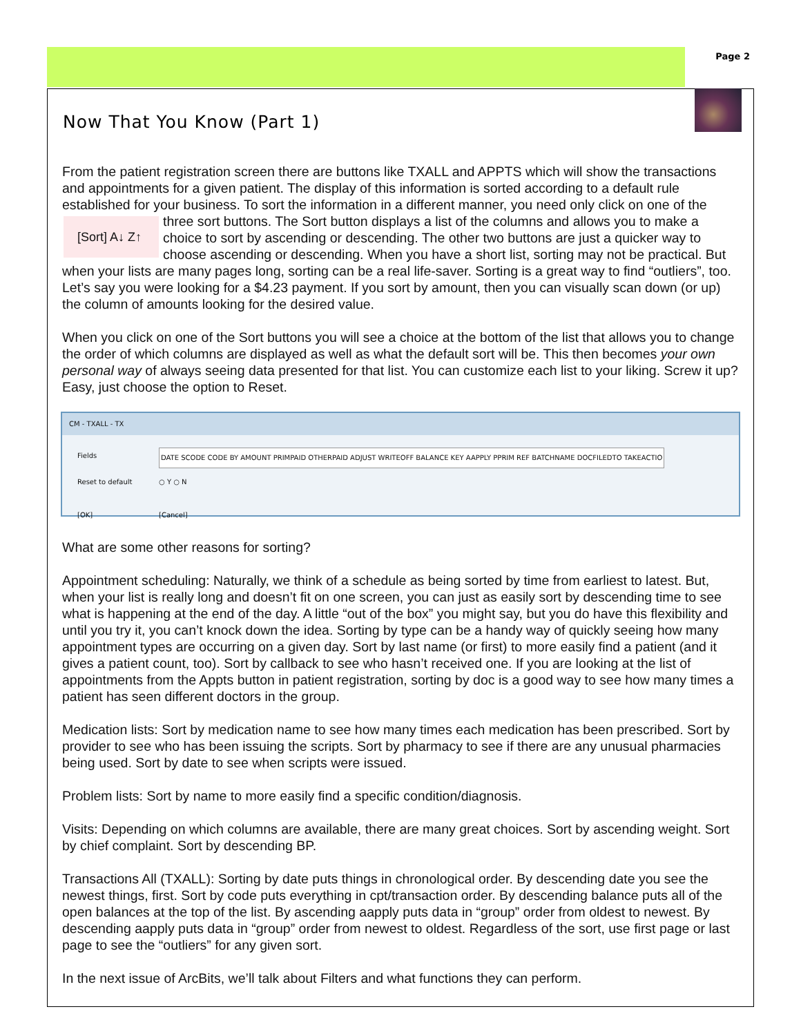Page 2
Now That You Know (Part 1)
From the patient registration screen there are buttons like TXALL and APPTS which will show the transactions and appointments for a given patient. The display of this information is sorted according to a default rule established for your business. To sort the information in a different manner, you need only click on [Sort] A↓ Z↑ one of the three sort buttons. The Sort button displays a list of the columns and allows you to make a choice to sort by ascending or descending. The other two buttons are just a quicker way to choose ascending or descending. When you have a short list, sorting may not be practical. But when your lists are many pages long, sorting can be a real life-saver. Sorting is a great way to find “outliers”, too. Let’s say you were looking for a $4.23 payment. If you sort by amount, then you can visually scan down (or up) the column of amounts looking for the desired value.
When you click on one of the Sort buttons you will see a choice at the bottom of the list that allows you to change the order of which columns are displayed as well as what the default sort will be. This then becomes your own personal way of always seeing data presented for that list. You can customize each list to your liking. Screw it up? Easy, just choose the option to Reset.
CM - TXALL - TX
Fields DATE SCODE CODE BY AMOUNT PRIMPAID OTHERPAID ADJUST WRITEOFF BALANCE KEY AAPPLY PPRIM REF BATCHNAME DOCFILEDTO TAKEACTIO
Reset to default ○ Y ○ N
[OK] [Cancel]
What are some other reasons for sorting?
Appointment scheduling: Naturally, we think of a schedule as being sorted by time from earliest to latest. But, when your list is really long and doesn’t fit on one screen, you can just as easily sort by descending time to see what is happening at the end of the day. A little “out of the box” you might say, but you do have this flexibility and until you try it, you can’t knock down the idea. Sorting by type can be a handy way of quickly seeing how many appointment types are occurring on a given day. Sort by last name (or first) to more easily find a patient (and it gives a patient count, too). Sort by callback to see who hasn’t received one. If you are looking at the list of appointments from the Appts button in patient registration, sorting by doc is a good way to see how many times a patient has seen different doctors in the group.
Medication lists: Sort by medication name to see how many times each medication has been prescribed. Sort by provider to see who has been issuing the scripts. Sort by pharmacy to see if there are any unusual pharmacies being used. Sort by date to see when scripts were issued.
Problem lists: Sort by name to more easily find a specific condition/diagnosis.
Visits: Depending on which columns are available, there are many great choices. Sort by ascending weight. Sort by chief complaint. Sort by descending BP.
Transactions All (TXALL): Sorting by date puts things in chronological order. By descending date you see the newest things, first. Sort by code puts everything in cpt/transaction order. By descending balance puts all of the open balances at the top of the list. By ascending aapply puts data in “group” order from oldest to newest. By descending aapply puts data in “group” order from newest to oldest. Regardless of the sort, use first page or last page to see the “outliers” for any given sort.
In the next issue of ArcBits, we’ll talk about Filters and what functions they can perform.